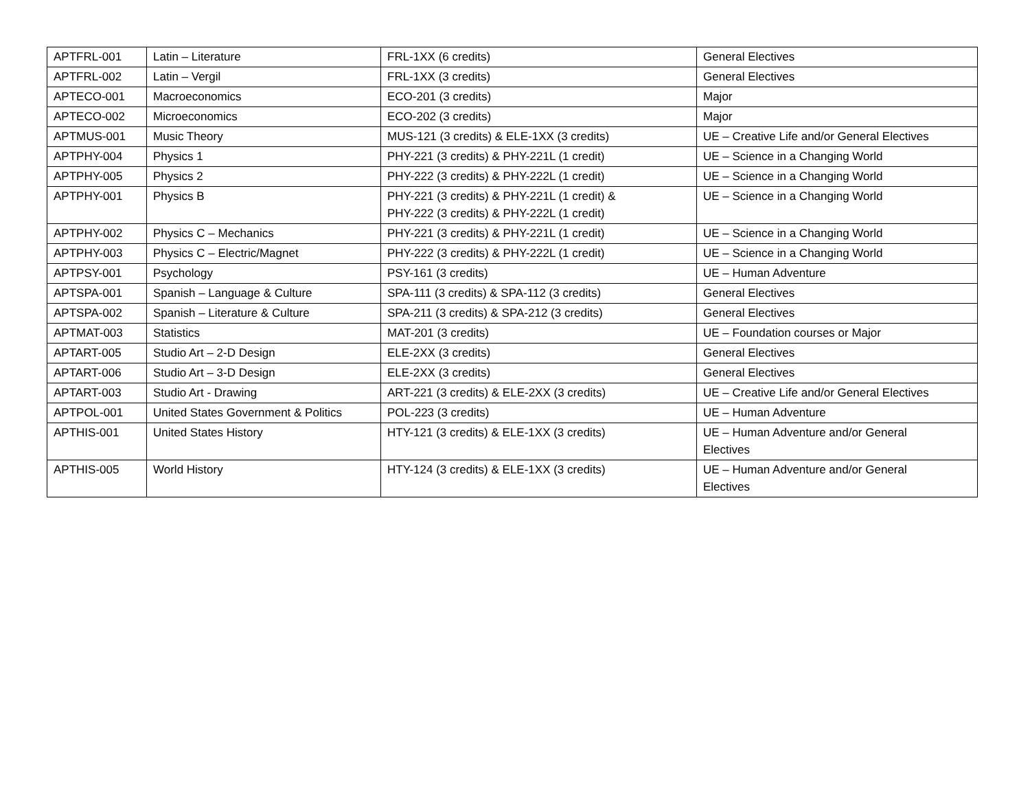| APTFRL-001 | Latin – Literature | FRL-1XX (6 credits) | General Electives |
| APTFRL-002 | Latin – Vergil | FRL-1XX (3 credits) | General Electives |
| APTECO-001 | Macroeconomics | ECO-201 (3 credits) | Major |
| APTECO-002 | Microeconomics | ECO-202 (3 credits) | Major |
| APTMUS-001 | Music Theory | MUS-121 (3 credits) & ELE-1XX (3 credits) | UE – Creative Life and/or General Electives |
| APTPHY-004 | Physics 1 | PHY-221 (3 credits) & PHY-221L (1 credit) | UE – Science in a Changing World |
| APTPHY-005 | Physics 2 | PHY-222 (3 credits) & PHY-222L (1 credit) | UE – Science in a Changing World |
| APTPHY-001 | Physics B | PHY-221 (3 credits) & PHY-221L (1 credit) & PHY-222 (3 credits) & PHY-222L (1 credit) | UE – Science in a Changing World |
| APTPHY-002 | Physics C – Mechanics | PHY-221 (3 credits) & PHY-221L (1 credit) | UE – Science in a Changing World |
| APTPHY-003 | Physics C – Electric/Magnet | PHY-222 (3 credits) & PHY-222L (1 credit) | UE – Science in a Changing World |
| APTPSY-001 | Psychology | PSY-161 (3 credits) | UE – Human Adventure |
| APTSPA-001 | Spanish – Language & Culture | SPA-111 (3 credits) & SPA-112 (3 credits) | General Electives |
| APTSPA-002 | Spanish – Literature & Culture | SPA-211 (3 credits) & SPA-212 (3 credits) | General Electives |
| APTMAT-003 | Statistics | MAT-201 (3 credits) | UE – Foundation courses or Major |
| APTART-005 | Studio Art – 2-D Design | ELE-2XX (3 credits) | General Electives |
| APTART-006 | Studio Art – 3-D Design | ELE-2XX (3 credits) | General Electives |
| APTART-003 | Studio Art - Drawing | ART-221 (3 credits) & ELE-2XX (3 credits) | UE – Creative Life and/or General Electives |
| APTPOL-001 | United States Government & Politics | POL-223 (3 credits) | UE – Human Adventure |
| APTHIS-001 | United States History | HTY-121 (3 credits) & ELE-1XX (3 credits) | UE – Human Adventure and/or General Electives |
| APTHIS-005 | World History | HTY-124 (3 credits) & ELE-1XX (3 credits) | UE – Human Adventure and/or General Electives |